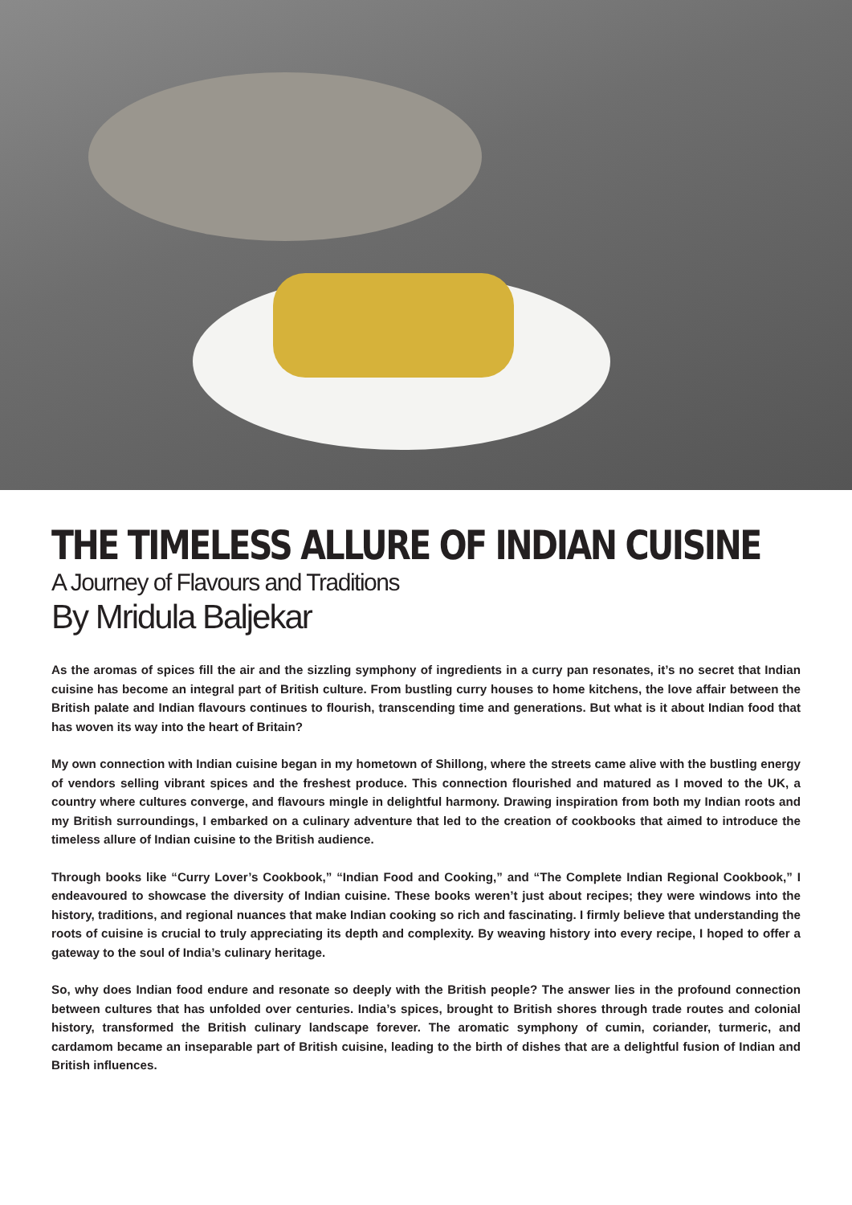THE TIMELESS ALLURE OF INDIAN CUISINE
A Journey of Flavours and Traditions
By Mridula Baljekar
As the aromas of spices fill the air and the sizzling symphony of ingredients in a curry pan resonates, it’s no secret that Indian cuisine has become an integral part of British culture. From bustling curry houses to home kitchens, the love affair between the British palate and Indian flavours continues to flourish, transcending time and generations. But what is it about Indian food that has woven its way into the heart of Britain?
My own connection with Indian cuisine began in my hometown of Shillong, where the streets came alive with the bustling energy of vendors selling vibrant spices and the freshest produce. This connection flourished and matured as I moved to the UK, a country where cultures converge, and flavours mingle in delightful harmony. Drawing inspiration from both my Indian roots and my British surroundings, I embarked on a culinary adventure that led to the creation of cookbooks that aimed to introduce the timeless allure of Indian cuisine to the British audience.
Through books like “Curry Lover’s Cookbook,” “Indian Food and Cooking,” and “The Complete Indian Regional Cookbook,” I endeavoured to showcase the diversity of Indian cuisine. These books weren’t just about recipes; they were windows into the history, traditions, and regional nuances that make Indian cooking so rich and fascinating. I firmly believe that understanding the roots of cuisine is crucial to truly appreciating its depth and complexity. By weaving history into every recipe, I hoped to offer a gateway to the soul of India’s culinary heritage.
So, why does Indian food endure and resonate so deeply with the British people? The answer lies in the profound connection between cultures that has unfolded over centuries. India’s spices, brought to British shores through trade routes and colonial history, transformed the British culinary landscape forever. The aromatic symphony of cumin, coriander, turmeric, and cardamom became an inseparable part of British cuisine, leading to the birth of dishes that are a delightful fusion of Indian and British influences.